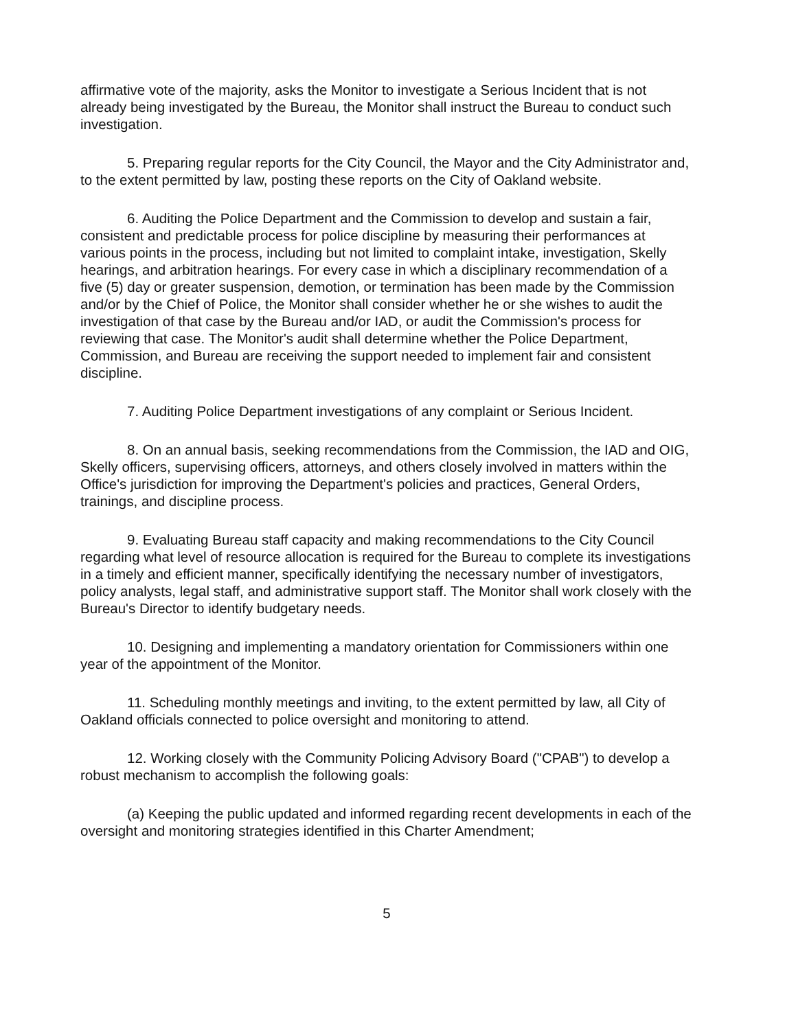affirmative vote of the majority, asks the Monitor to investigate a Serious Incident that is not already being investigated by the Bureau, the Monitor shall instruct the Bureau to conduct such investigation.
5. Preparing regular reports for the City Council, the Mayor and the City Administrator and, to the extent permitted by law, posting these reports on the City of Oakland website.
6. Auditing the Police Department and the Commission to develop and sustain a fair, consistent and predictable process for police discipline by measuring their performances at various points in the process, including but not limited to complaint intake, investigation, Skelly hearings, and arbitration hearings. For every case in which a disciplinary recommendation of a five (5) day or greater suspension, demotion, or termination has been made by the Commission and/or by the Chief of Police, the Monitor shall consider whether he or she wishes to audit the investigation of that case by the Bureau and/or IAD, or audit the Commission's process for reviewing that case. The Monitor's audit shall determine whether the Police Department, Commission, and Bureau are receiving the support needed to implement fair and consistent discipline.
7. Auditing Police Department investigations of any complaint or Serious Incident.
8. On an annual basis, seeking recommendations from the Commission, the IAD and OIG, Skelly officers, supervising officers, attorneys, and others closely involved in matters within the Office's jurisdiction for improving the Department's policies and practices, General Orders, trainings, and discipline process.
9. Evaluating Bureau staff capacity and making recommendations to the City Council regarding what level of resource allocation is required for the Bureau to complete its investigations in a timely and efficient manner, specifically identifying the necessary number of investigators, policy analysts, legal staff, and administrative support staff. The Monitor shall work closely with the Bureau's Director to identify budgetary needs.
10. Designing and implementing a mandatory orientation for Commissioners within one year of the appointment of the Monitor.
11. Scheduling monthly meetings and inviting, to the extent permitted by law, all City of Oakland officials connected to police oversight and monitoring to attend.
12. Working closely with the Community Policing Advisory Board ("CPAB") to develop a robust mechanism to accomplish the following goals:
(a) Keeping the public updated and informed regarding recent developments in each of the oversight and monitoring strategies identified in this Charter Amendment;
5